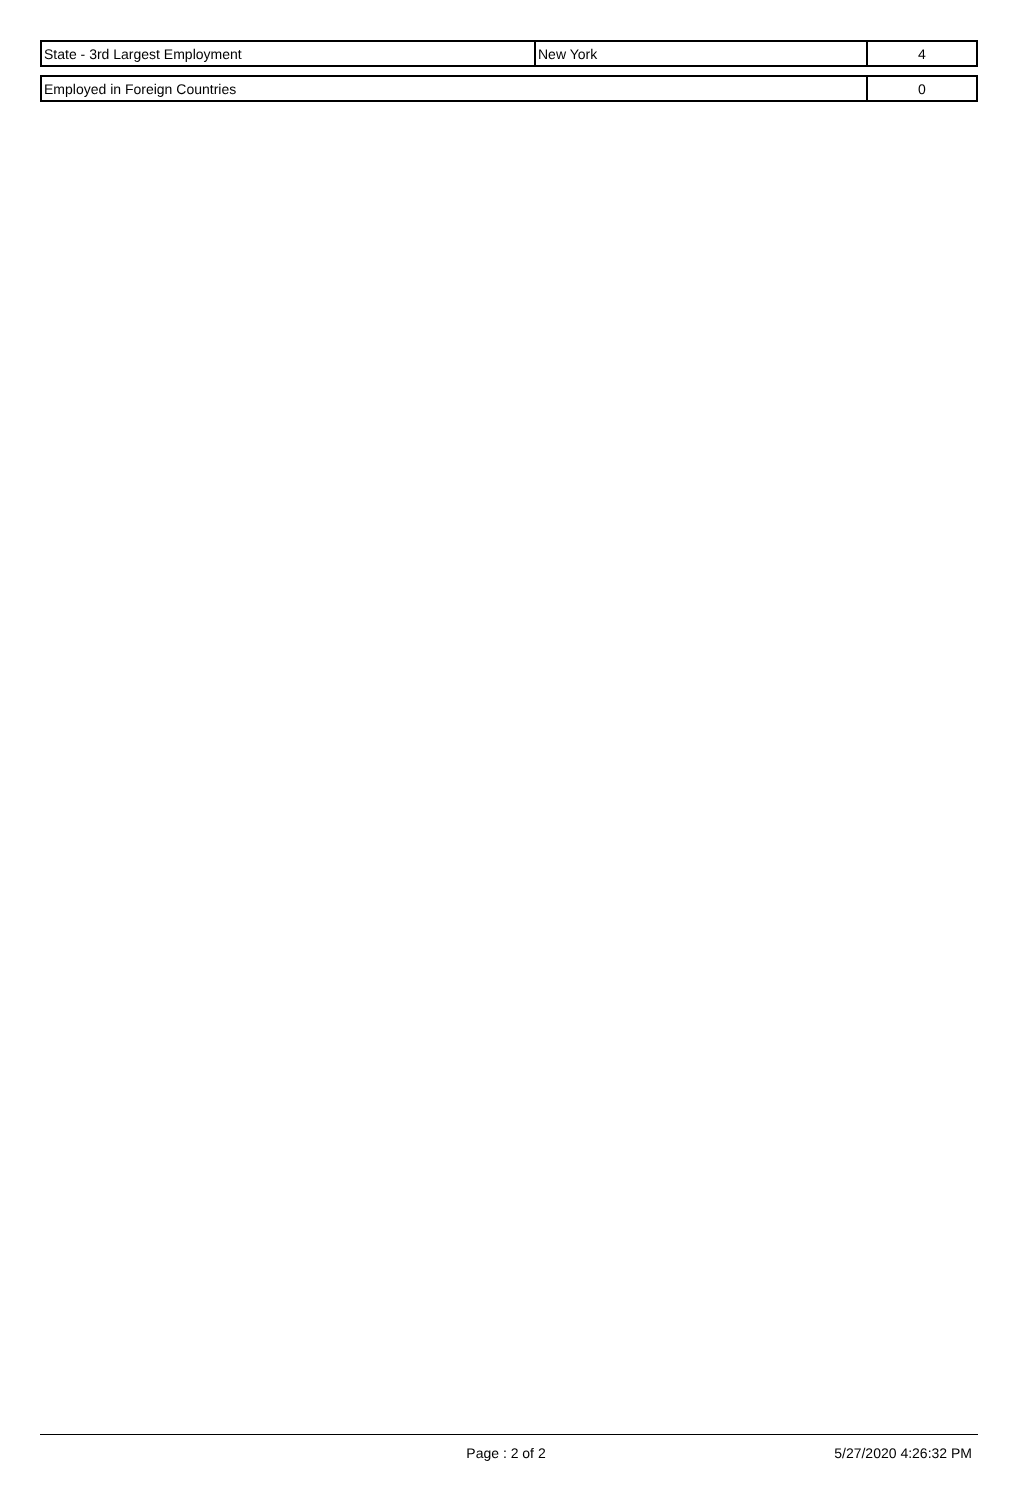| State - 3rd Largest Employment | New York | 4 |
| Employed in Foreign Countries | 0 |
Page : 2 of 2 5/27/2020 4:26:32 PM